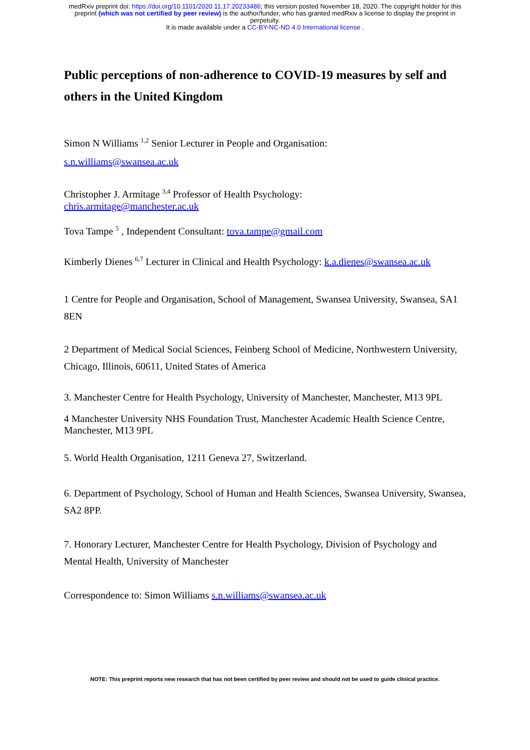medRxiv preprint doi: https://doi.org/10.1101/2020.11.17.20233486; this version posted November 18, 2020. The copyright holder for this
preprint (which was not certified by peer review) is the author/funder, who has granted medRxiv a license to display the preprint in
perpetuity.
It is made available under a CC-BY-NC-ND 4.0 International license .
Public perceptions of non-adherence to COVID-19 measures by self and others in the United Kingdom
Simon N Williams <sup>1,2</sup> Senior Lecturer in People and Organisation:
s.n.williams@swansea.ac.uk
Christopher J. Armitage <sup>3,4</sup> Professor of Health Psychology:
chris.armitage@manchester.ac.uk
Tova Tampe <sup>5</sup> , Independent Consultant: tova.tampe@gmail.com
Kimberly Dienes <sup>6,7</sup> Lecturer in Clinical and Health Psychology: k.a.dienes@swansea.ac.uk
1 Centre for People and Organisation, School of Management, Swansea University, Swansea, SA1 8EN
2 Department of Medical Social Sciences, Feinberg School of Medicine, Northwestern University, Chicago, Illinois, 60611, United States of America
3. Manchester Centre for Health Psychology, University of Manchester, Manchester, M13 9PL
4 Manchester University NHS Foundation Trust, Manchester Academic Health Science Centre, Manchester, M13 9PL
5. World Health Organisation, 1211 Geneva 27, Switzerland.
6. Department of Psychology, School of Human and Health Sciences, Swansea University, Swansea, SA2 8PP.
7. Honorary Lecturer, Manchester Centre for Health Psychology, Division of Psychology and Mental Health, University of Manchester
Correspondence to: Simon Williams s.n.williams@swansea.ac.uk
NOTE: This preprint reports new research that has not been certified by peer review and should not be used to guide clinical practice.